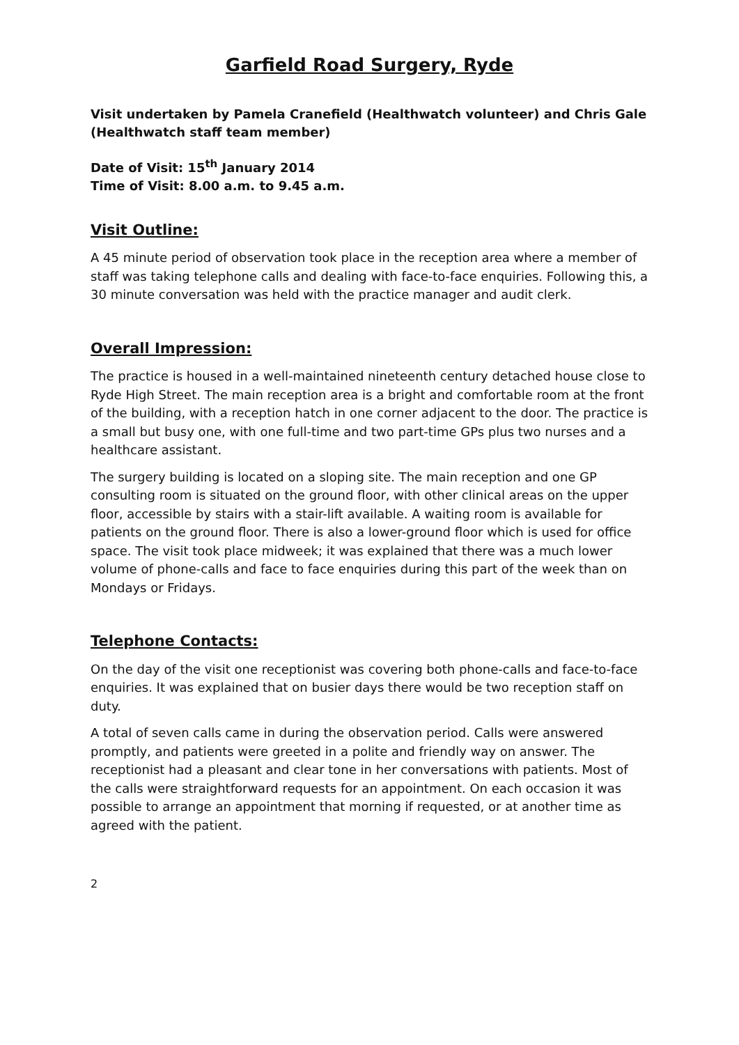Garfield Road Surgery, Ryde
Visit undertaken by Pamela Cranefield (Healthwatch volunteer) and Chris Gale (Healthwatch staff team member)
Date of Visit: 15<sup>th</sup> January 2014
Time of Visit: 8.00 a.m. to 9.45 a.m.
Visit Outline:
A 45 minute period of observation took place in the reception area where a member of staff was taking telephone calls and dealing with face-to-face enquiries. Following this, a 30 minute conversation was held with the practice manager and audit clerk.
Overall Impression:
The practice is housed in a well-maintained nineteenth century detached house close to Ryde High Street. The main reception area is a bright and comfortable room at the front of the building, with a reception hatch in one corner adjacent to the door. The practice is a small but busy one, with one full-time and two part-time GPs plus two nurses and a healthcare assistant.
The surgery building is located on a sloping site. The main reception and one GP consulting room is situated on the ground floor, with other clinical areas on the upper floor, accessible by stairs with a stair-lift available. A waiting room is available for patients on the ground floor. There is also a lower-ground floor which is used for office space. The visit took place midweek; it was explained that there was a much lower volume of phone-calls and face to face enquiries during this part of the week than on Mondays or Fridays.
Telephone Contacts:
On the day of the visit one receptionist was covering both phone-calls and face-to-face enquiries. It was explained that on busier days there would be two reception staff on duty.
A total of seven calls came in during the observation period. Calls were answered promptly, and patients were greeted in a polite and friendly way on answer. The receptionist had a pleasant and clear tone in her conversations with patients. Most of the calls were straightforward requests for an appointment. On each occasion it was possible to arrange an appointment that morning if requested, or at another time as agreed with the patient.
2